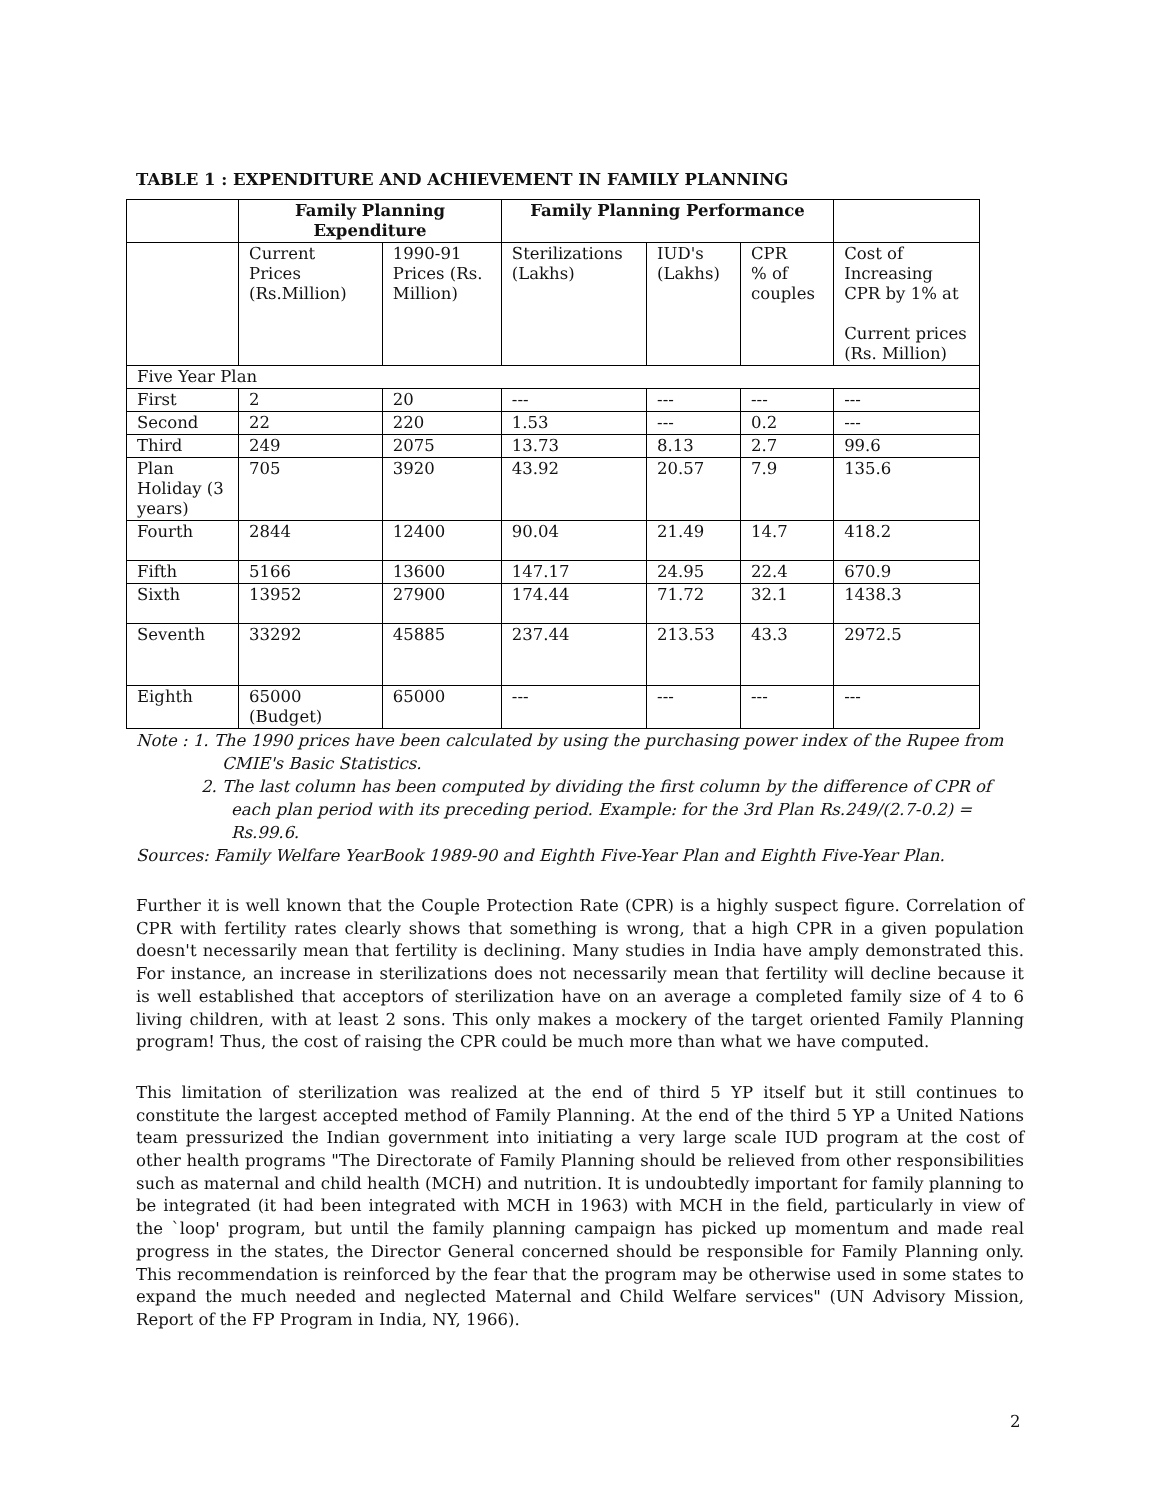TABLE 1 : EXPENDITURE AND ACHIEVEMENT IN FAMILY PLANNING
| | Family Planning Expenditure | | Family Planning Performance | | | |
| --- | --- | --- | --- | --- | --- | --- |
| | Current Prices (Rs.Million) | 1990-91 Prices (Rs. Million) | Sterilizations (Lakhs) | IUD's (Lakhs) | CPR % of couples | Cost of Increasing CPR by 1% at Current prices (Rs. Million) |
| Five Year Plan | | | | | | |
| First | 2 | 20 | --- | --- | --- | --- |
| Second | 22 | 220 | 1.53 | --- | 0.2 | --- |
| Third | 249 | 2075 | 13.73 | 8.13 | 2.7 | 99.6 |
| Plan Holiday (3 years) | 705 | 3920 | 43.92 | 20.57 | 7.9 | 135.6 |
| Fourth | 2844 | 12400 | 90.04 | 21.49 | 14.7 | 418.2 |
| Fifth | 5166 | 13600 | 147.17 | 24.95 | 22.4 | 670.9 |
| Sixth | 13952 | 27900 | 174.44 | 71.72 | 32.1 | 1438.3 |
| Seventh | 33292 | 45885 | 237.44 | 213.53 | 43.3 | 2972.5 |
| Eighth | 65000 (Budget) | 65000 | --- | --- | --- | --- |
Note : 1. The 1990 prices have been calculated by using the purchasing power index of the Rupee from CMIE's Basic Statistics.
2. The last column has been computed by dividing the first column by the difference of CPR of each plan period with its preceding period. Example: for the 3rd Plan Rs.249/(2.7-0.2) = Rs.99.6.
Sources: Family Welfare YearBook 1989-90 and Eighth Five-Year Plan and Eighth Five-Year Plan.
Further it is well known that the Couple Protection Rate (CPR) is a highly suspect figure. Correlation of CPR with fertility rates clearly shows that something is wrong, that a high CPR in a given population doesn't necessarily mean that fertility is declining. Many studies in India have amply demonstrated this. For instance, an increase in sterilizations does not necessarily mean that fertility will decline because it is well established that acceptors of sterilization have on an average a completed family size of 4 to 6 living children, with at least 2 sons. This only makes a mockery of the target oriented Family Planning program! Thus, the cost of raising the CPR could be much more than what we have computed.
This limitation of sterilization was realized at the end of third 5 YP itself but it still continues to constitute the largest accepted method of Family Planning. At the end of the third 5 YP a United Nations team pressurized the Indian government into initiating a very large scale IUD program at the cost of other health programs "The Directorate of Family Planning should be relieved from other responsibilities such as maternal and child health (MCH) and nutrition. It is undoubtedly important for family planning to be integrated (it had been integrated with MCH in 1963) with MCH in the field, particularly in view of the `loop' program, but until the family planning campaign has picked up momentum and made real progress in the states, the Director General concerned should be responsible for Family Planning only. This recommendation is reinforced by the fear that the program may be otherwise used in some states to expand the much needed and neglected Maternal and Child Welfare services" (UN Advisory Mission, Report of the FP Program in India, NY, 1966).
2